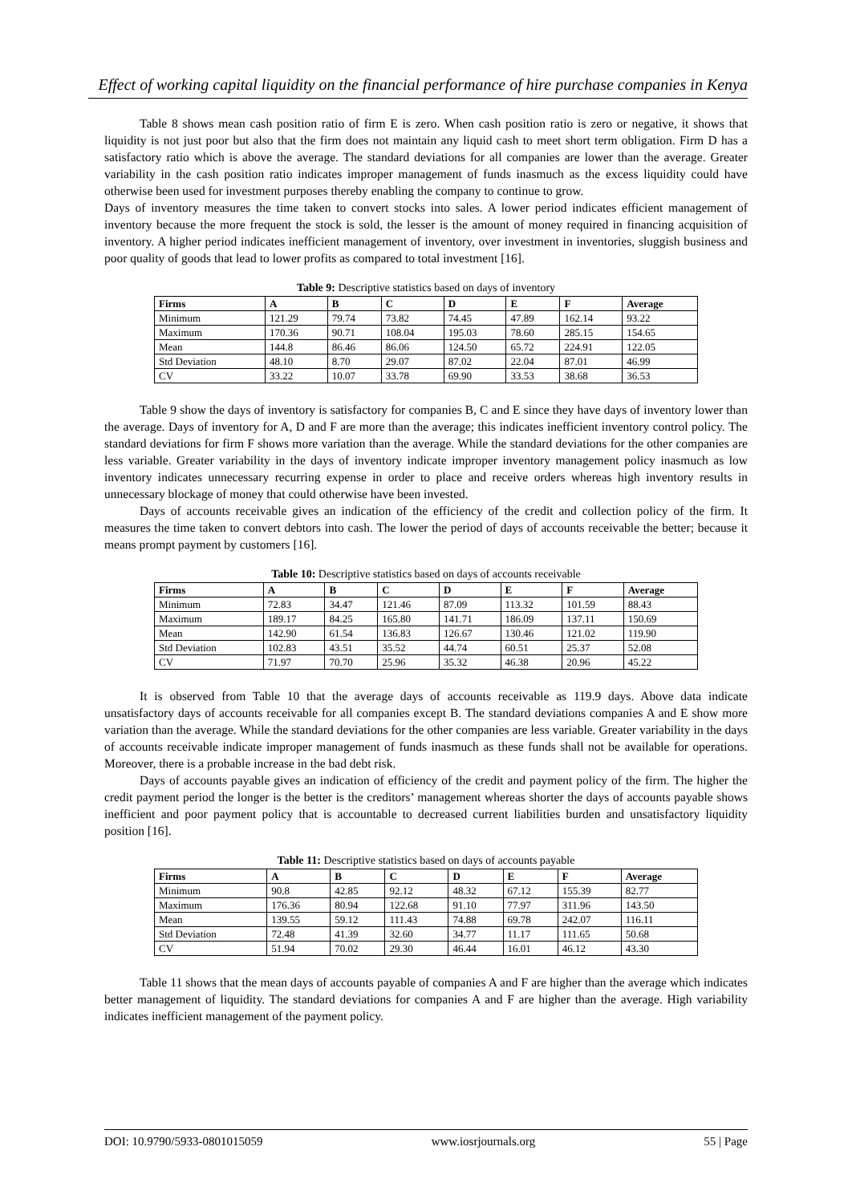Effect of working capital liquidity on the financial performance of hire purchase companies in Kenya
Table 8 shows mean cash position ratio of firm E is zero. When cash position ratio is zero or negative, it shows that liquidity is not just poor but also that the firm does not maintain any liquid cash to meet short term obligation. Firm D has a satisfactory ratio which is above the average. The standard deviations for all companies are lower than the average. Greater variability in the cash position ratio indicates improper management of funds inasmuch as the excess liquidity could have otherwise been used for investment purposes thereby enabling the company to continue to grow.
Days of inventory measures the time taken to convert stocks into sales. A lower period indicates efficient management of inventory because the more frequent the stock is sold, the lesser is the amount of money required in financing acquisition of inventory. A higher period indicates inefficient management of inventory, over investment in inventories, sluggish business and poor quality of goods that lead to lower profits as compared to total investment [16].
Table 9: Descriptive statistics based on days of inventory
| Firms | A | B | C | D | E | F | Average |
| --- | --- | --- | --- | --- | --- | --- | --- |
| Minimum | 121.29 | 79.74 | 73.82 | 74.45 | 47.89 | 162.14 | 93.22 |
| Maximum | 170.36 | 90.71 | 108.04 | 195.03 | 78.60 | 285.15 | 154.65 |
| Mean | 144.8 | 86.46 | 86.06 | 124.50 | 65.72 | 224.91 | 122.05 |
| Std Deviation | 48.10 | 8.70 | 29.07 | 87.02 | 22.04 | 87.01 | 46.99 |
| CV | 33.22 | 10.07 | 33.78 | 69.90 | 33.53 | 38.68 | 36.53 |
Table 9 show the days of inventory is satisfactory for companies B, C and E since they have days of inventory lower than the average. Days of inventory for A, D and F are more than the average; this indicates inefficient inventory control policy. The standard deviations for firm F shows more variation than the average. While the standard deviations for the other companies are less variable. Greater variability in the days of inventory indicate improper inventory management policy inasmuch as low inventory indicates unnecessary recurring expense in order to place and receive orders whereas high inventory results in unnecessary blockage of money that could otherwise have been invested.
Days of accounts receivable gives an indication of the efficiency of the credit and collection policy of the firm. It measures the time taken to convert debtors into cash. The lower the period of days of accounts receivable the better; because it means prompt payment by customers [16].
Table 10: Descriptive statistics based on days of accounts receivable
| Firms | A | B | C | D | E | F | Average |
| --- | --- | --- | --- | --- | --- | --- | --- |
| Minimum | 72.83 | 34.47 | 121.46 | 87.09 | 113.32 | 101.59 | 88.43 |
| Maximum | 189.17 | 84.25 | 165.80 | 141.71 | 186.09 | 137.11 | 150.69 |
| Mean | 142.90 | 61.54 | 136.83 | 126.67 | 130.46 | 121.02 | 119.90 |
| Std Deviation | 102.83 | 43.51 | 35.52 | 44.74 | 60.51 | 25.37 | 52.08 |
| CV | 71.97 | 70.70 | 25.96 | 35.32 | 46.38 | 20.96 | 45.22 |
It is observed from Table 10 that the average days of accounts receivable as 119.9 days. Above data indicate unsatisfactory days of accounts receivable for all companies except B. The standard deviations companies A and E show more variation than the average. While the standard deviations for the other companies are less variable. Greater variability in the days of accounts receivable indicate improper management of funds inasmuch as these funds shall not be available for operations. Moreover, there is a probable increase in the bad debt risk.
Days of accounts payable gives an indication of efficiency of the credit and payment policy of the firm. The higher the credit payment period the longer is the better is the creditors’ management whereas shorter the days of accounts payable shows inefficient and poor payment policy that is accountable to decreased current liabilities burden and unsatisfactory liquidity position [16].
Table 11: Descriptive statistics based on days of accounts payable
| Firms | A | B | C | D | E | F | Average |
| --- | --- | --- | --- | --- | --- | --- | --- |
| Minimum | 90.8 | 42.85 | 92.12 | 48.32 | 67.12 | 155.39 | 82.77 |
| Maximum | 176.36 | 80.94 | 122.68 | 91.10 | 77.97 | 311.96 | 143.50 |
| Mean | 139.55 | 59.12 | 111.43 | 74.88 | 69.78 | 242.07 | 116.11 |
| Std Deviation | 72.48 | 41.39 | 32.60 | 34.77 | 11.17 | 111.65 | 50.68 |
| CV | 51.94 | 70.02 | 29.30 | 46.44 | 16.01 | 46.12 | 43.30 |
Table 11 shows that the mean days of accounts payable of companies A and F are higher than the average which indicates better management of liquidity. The standard deviations for companies A and F are higher than the average. High variability indicates inefficient management of the payment policy.
DOI: 10.9790/5933-0801015059 www.iosrjournals.org 55 | Page